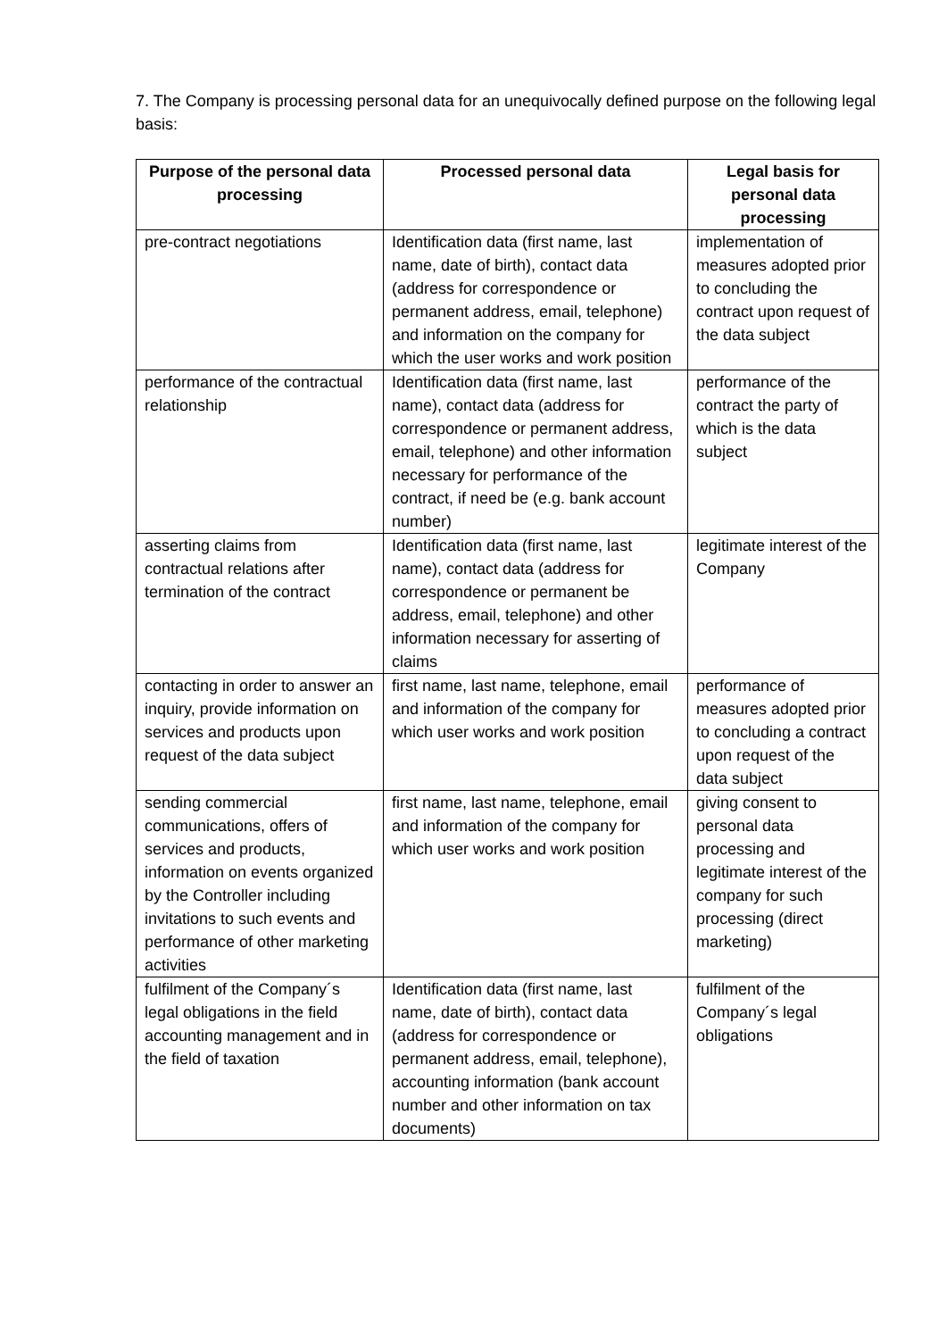7. The Company is processing personal data for an unequivocally defined purpose on the following legal basis:
| Purpose of the personal data processing | Processed personal data | Legal basis for personal data processing |
| --- | --- | --- |
| pre-contract negotiations | Identification data (first name, last name, date of birth), contact data (address for correspondence or permanent address, email, telephone) and information on the company for which the user works and work position | implementation of measures adopted prior to concluding the contract upon request of the data subject |
| performance of the contractual relationship | Identification data (first name, last name), contact data (address for correspondence or permanent address, email, telephone) and other information necessary for performance of the contract, if need be (e.g. bank account number) | performance of the contract the party of which is the data subject |
| asserting claims from contractual relations after termination of the contract | Identification data (first name, last name), contact data (address for correspondence or permanent be address, email, telephone) and other information necessary for asserting of claims | legitimate interest of the Company |
| contacting in order to answer an inquiry, provide information on services and products upon request of the data subject | first name, last name, telephone, email and information of the company for which user works and work position | performance of measures adopted prior to concluding a contract upon request of the data subject |
| sending commercial communications, offers of services and products, information on events organized by the Controller including invitations to such events and performance of other marketing activities | first name, last name, telephone, email and information of the company for which user works and work position | giving consent to personal data processing and legitimate interest of the company for such processing (direct marketing) |
| fulfilment of the Company´s legal obligations in the field accounting management and in the field of taxation | Identification data (first name, last name, date of birth), contact data (address for correspondence or permanent address, email, telephone), accounting information (bank account number and other information on tax documents) | fulfilment of the Company´s legal obligations |